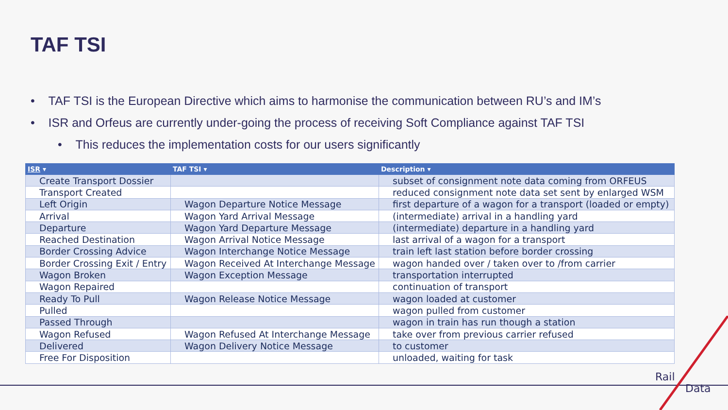TAF TSI
• TAF TSI is the European Directive which aims to harmonise the communication between RU’s and IM’s
• ISR and Orfeus are currently under-going the process of receiving Soft Compliance against TAF TSI
• This reduces the implementation costs for our users significantly
| ISR ▾ | TAF TSI ▾ | Description ▾ |
| --- | --- | --- |
| Create Transport Dossier | | subset of consignment note data coming from ORFEUS |
| Transport Created | | reduced consignment note data set sent by enlarged WSM |
| Left Origin | Wagon Departure Notice Message | first departure of a wagon for a transport (loaded or empty) |
| Arrival | Wagon Yard Arrival Message | (intermediate) arrival in a handling yard |
| Departure | Wagon Yard Departure Message | (intermediate) departure in a handling yard |
| Reached Destination | Wagon Arrival Notice Message | last arrival of a wagon for a transport |
| Border Crossing Advice | Wagon Interchange Notice Message | train left last station before border crossing |
| Border Crossing Exit / Entry | Wagon Received At Interchange Message | wagon handed over / taken over to /from carrier |
| Wagon Broken | Wagon Exception Message | transportation interrupted |
| Wagon Repaired | | continuation of transport |
| Ready To Pull | Wagon Release Notice Message | wagon loaded at customer |
| Pulled | | wagon pulled from customer |
| Passed Through | | wagon in train has run though a station |
| Wagon Refused | Wagon Refused At Interchange Message | take over from previous carrier refused |
| Delivered | Wagon Delivery Notice Message | to customer |
| Free For Disposition | | unloaded, waiting for task |
Rail
Data